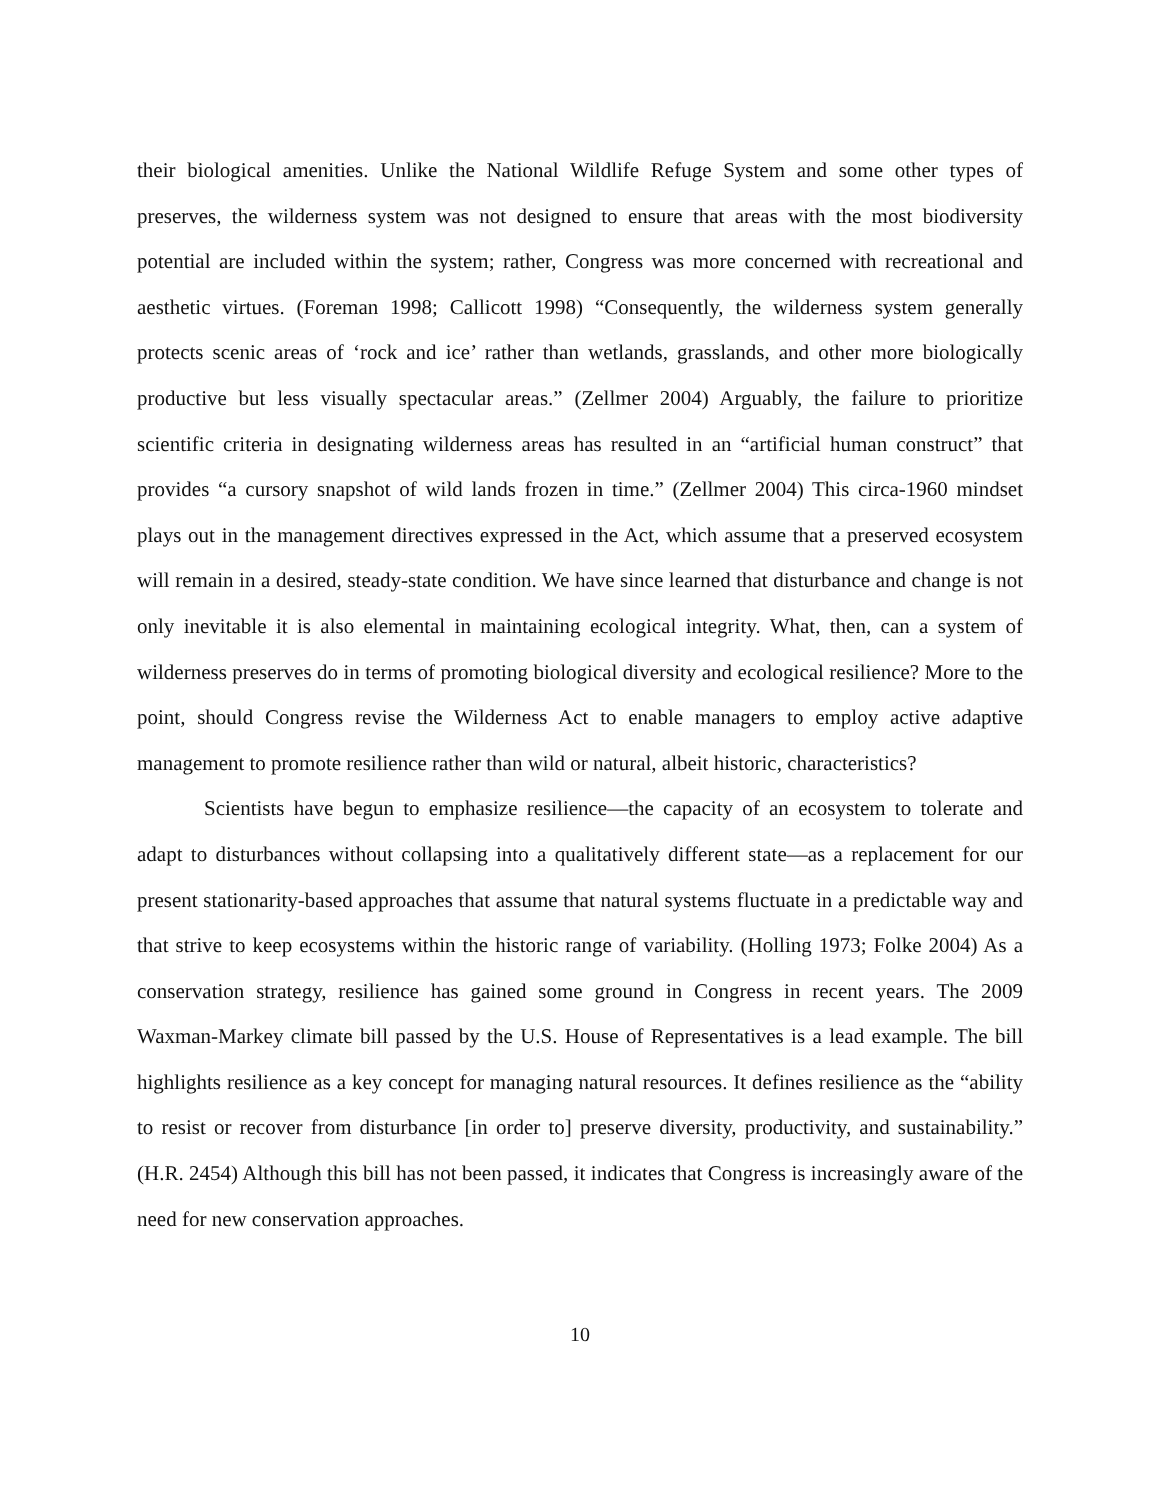their biological amenities. Unlike the National Wildlife Refuge System and some other types of preserves, the wilderness system was not designed to ensure that areas with the most biodiversity potential are included within the system; rather, Congress was more concerned with recreational and aesthetic virtues. (Foreman 1998; Callicott 1998) “Consequently, the wilderness system generally protects scenic areas of ‘rock and ice’ rather than wetlands, grasslands, and other more biologically productive but less visually spectacular areas.” (Zellmer 2004) Arguably, the failure to prioritize scientific criteria in designating wilderness areas has resulted in an “artificial human construct” that provides “a cursory snapshot of wild lands frozen in time.” (Zellmer 2004) This circa-1960 mindset plays out in the management directives expressed in the Act, which assume that a preserved ecosystem will remain in a desired, steady-state condition. We have since learned that disturbance and change is not only inevitable it is also elemental in maintaining ecological integrity. What, then, can a system of wilderness preserves do in terms of promoting biological diversity and ecological resilience? More to the point, should Congress revise the Wilderness Act to enable managers to employ active adaptive management to promote resilience rather than wild or natural, albeit historic, characteristics?
Scientists have begun to emphasize resilience—the capacity of an ecosystem to tolerate and adapt to disturbances without collapsing into a qualitatively different state—as a replacement for our present stationarity-based approaches that assume that natural systems fluctuate in a predictable way and that strive to keep ecosystems within the historic range of variability. (Holling 1973; Folke 2004) As a conservation strategy, resilience has gained some ground in Congress in recent years. The 2009 Waxman-Markey climate bill passed by the U.S. House of Representatives is a lead example. The bill highlights resilience as a key concept for managing natural resources. It defines resilience as the “ability to resist or recover from disturbance [in order to] preserve diversity, productivity, and sustainability.” (H.R. 2454) Although this bill has not been passed, it indicates that Congress is increasingly aware of the need for new conservation approaches.
10